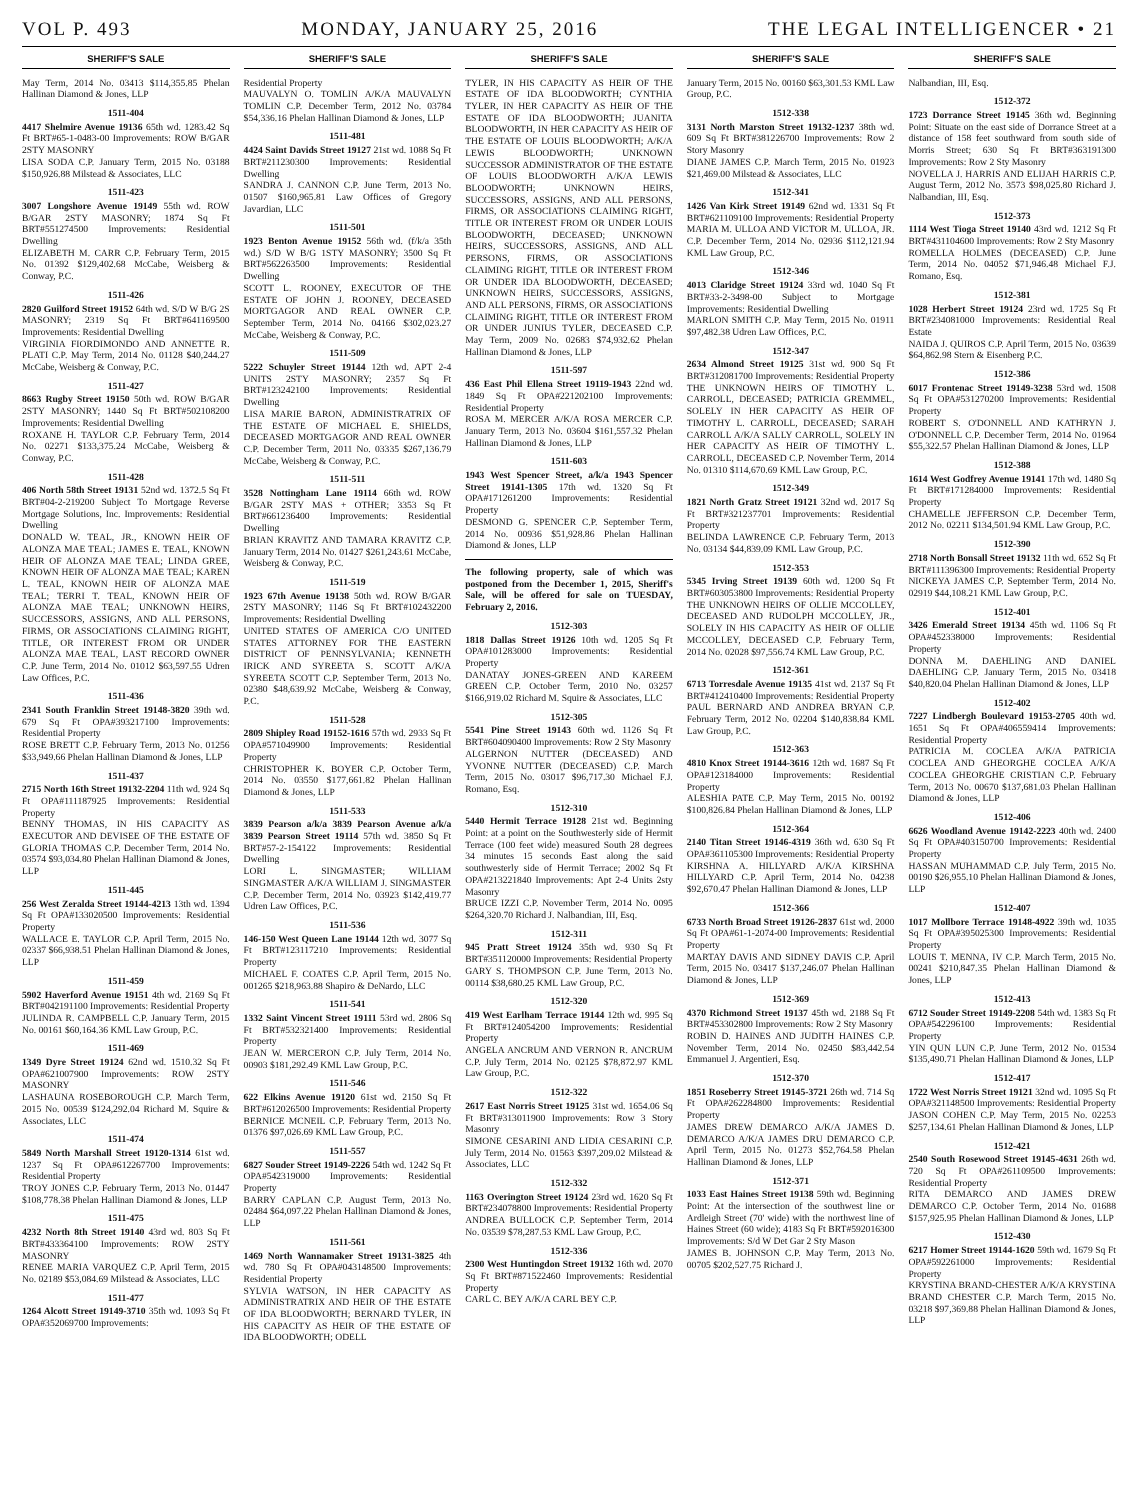VOL P. 493 MONDAY, JANUARY 25, 2016 THE LEGAL INTELLIGENCER • 21
SHERIFF'S SALE
May Term, 2014 No. 03413 $114,355.85 Phelan Hallinan Diamond & Jones, LLP
1511-404
4417 Shelmire Avenue 19136 65th wd. 1283.42 Sq Ft BRT#65-1-0483-00 Improvements: ROW B/GAR 2STY MASONRY
LISA SODA C.P. January Term, 2015 No. 03188 $150,926.88 Milstead & Associates, LLC
1511-423
3007 Longshore Avenue 19149 55th wd. ROW B/GAR 2STY MASONRY; 1874 Sq Ft BRT#551274500 Improvements: Residential Dwelling
ELIZABETH M. CARR C.P. February Term, 2015 No. 01392 $129,402.68 McCabe, Weisberg & Conway, P.C.
1511-426
2820 Guilford Street 19152 64th wd. S/D W B/G 2S MASONRY; 2319 Sq Ft BRT#641169500 Improvements: Residential Dwelling
VIRGINIA FIORDIMONDO AND ANNETTE R. PLATI C.P. May Term, 2014 No. 01128 $40,244.27 McCabe, Weisberg & Conway, P.C.
1511-427
8663 Rugby Street 19150 50th wd. ROW B/GAR 2STY MASONRY; 1440 Sq Ft BRT#502108200 Improvements: Residential Dwelling
ROXANE H. TAYLOR C.P. February Term, 2014 No. 02271 $133,375.24 McCabe, Weisberg & Conway, P.C.
1511-428
406 North 58th Street 19131 52nd wd. 1372.5 Sq Ft BRT#04-2-219200 Subject To Mortgage Reverse Mortgage Solutions, Inc. Improvements: Residential Dwelling
DONALD W. TEAL, JR., KNOWN HEIR OF ALONZA MAE TEAL; JAMES E. TEAL, KNOWN HEIR OF ALONZA MAE TEAL; LINDA GREE, KNOWN HEIR OF ALONZA MAE TEAL; KAREN L. TEAL, KNOWN HEIR OF ALONZA MAE TEAL; TERRI T. TEAL, KNOWN HEIR OF ALONZA MAE TEAL; UNKNOWN HEIRS, SUCCESSORS, ASSIGNS, AND ALL PERSONS, FIRMS, OR ASSOCIATIONS CLAIMING RIGHT, TITLE, OR INTEREST FROM OR UNDER ALONZA MAE TEAL, LAST RECORD OWNER C.P. June Term, 2014 No. 01012 $63,597.55 Udren Law Offices, P.C.
1511-436
2341 South Franklin Street 19148-3820 39th wd. 679 Sq Ft OPA#393217100 Improvements: Residential Property
ROSE BRETT C.P. February Term, 2013 No. 01256 $33,949.66 Phelan Hallinan Diamond & Jones, LLP
1511-437
2715 North 16th Street 19132-2204 11th wd. 924 Sq Ft OPA#111187925 Improvements: Residential Property
BENNY THOMAS, IN HIS CAPACITY AS EXECUTOR AND DEVISEE OF THE ESTATE OF GLORIA THOMAS C.P. December Term, 2014 No. 03574 $93,034.80 Phelan Hallinan Diamond & Jones, LLP
1511-445
256 West Zeralda Street 19144-4213 13th wd. 1394 Sq Ft OPA#133020500 Improvements: Residential Property
WALLACE E. TAYLOR C.P. April Term, 2015 No. 02337 $66,938.51 Phelan Hallinan Diamond & Jones, LLP
1511-459
5902 Haverford Avenue 19151 4th wd. 2169 Sq Ft BRT#042191100 Improvements: Residential Property
JULINDA R. CAMPBELL C.P. January Term, 2015 No. 00161 $60,164.36 KML Law Group, P.C.
1511-469
1349 Dyre Street 19124 62nd wd. 1510.32 Sq Ft OPA#621007900 Improvements: ROW 2STY MASONRY
LASHAUNA ROSEBOROUGH C.P. March Term, 2015 No. 00539 $124,292.04 Richard M. Squire & Associates, LLC
1511-474
5849 North Marshall Street 19120-1314 61st wd. 1237 Sq Ft OPA#612267700 Improvements: Residential Property
TROY JONES C.P. February Term, 2013 No. 01447 $108,778.38 Phelan Hallinan Diamond & Jones, LLP
1511-475
4232 North 8th Street 19140 43rd wd. 803 Sq Ft BRT#433364100 Improvements: ROW 2STY MASONRY
RENEE MARIA VARQUEZ C.P. April Term, 2015 No. 02189 $53,084.69 Milstead & Associates, LLC
1511-477
1264 Alcott Street 19149-3710 35th wd. 1093 Sq Ft OPA#352069700 Improvements:
SHERIFF'S SALE
Residential Property
MAUVALYN O. TOMLIN A/K/A MAUVALYN TOMLIN C.P. December Term, 2012 No. 03784 $54,336.16 Phelan Hallinan Diamond & Jones, LLP
1511-481
4424 Saint Davids Street 19127 21st wd. 1088 Sq Ft BRT#211230300 Improvements: Residential Dwelling
SANDRA J. CANNON C.P. June Term, 2013 No. 01507 $160,965.81 Law Offices of Gregory Javardian, LLC
1511-501
1923 Benton Avenue 19152 56th wd. (f/k/a 35th wd.) S/D W B/G 1STY MASONRY; 3500 Sq Ft BRT#562263500 Improvements: Residential Dwelling
SCOTT L. ROONEY, EXECUTOR OF THE ESTATE OF JOHN J. ROONEY, DECEASED MORTGAGOR AND REAL OWNER C.P. September Term, 2014 No. 04166 $302,023.27 McCabe, Weisberg & Conway, P.C.
1511-509
5222 Schuyler Street 19144 12th wd. APT 2-4 UNITS 2STY MASONRY; 2357 Sq Ft BRT#123242100 Improvements: Residential Dwelling
LISA MARIE BARON, ADMINISTRATRIX OF THE ESTATE OF MICHAEL E. SHIELDS, DECEASED MORTGAGOR AND REAL OWNER C.P. December Term, 2011 No. 03335 $267,136.79 McCabe, Weisberg & Conway, P.C.
1511-511
3528 Nottingham Lane 19114 66th wd. ROW B/GAR 2STY MAS + OTHER; 3353 Sq Ft BRT#661236400 Improvements: Residential Dwelling
BRIAN KRAVITZ AND TAMARA KRAVITZ C.P. January Term, 2014 No. 01427 $261,243.61 McCabe, Weisberg & Conway, P.C.
1511-519
1923 67th Avenue 19138 50th wd. ROW B/GAR 2STY MASONRY; 1146 Sq Ft BRT#102432200 Improvements: Residential Dwelling
UNITED STATES OF AMERICA C/O UNITED STATES ATTORNEY FOR THE EASTERN DISTRICT OF PENNSYLVANIA; KENNETH IRICK AND SYREETA S. SCOTT A/K/A SYREETA SCOTT C.P. September Term, 2013 No. 02380 $48,639.92 McCabe, Weisberg & Conway, P.C.
1511-528
2809 Shipley Road 19152-1616 57th wd. 2933 Sq Ft OPA#571049900 Improvements: Residential Property
CHRISTOPHER K. BOYER C.P. October Term, 2014 No. 03550 $177,661.82 Phelan Hallinan Diamond & Jones, LLP
1511-533
3839 Pearson a/k/a 3839 Pearson Avenue a/k/a 3839 Pearson Street 19114 57th wd. 3850 Sq Ft BRT#57-2-154122 Improvements: Residential Dwelling
LORI L. SINGMASTER; WILLIAM SINGMASTER A/K/A WILLIAM J. SINGMASTER C.P. December Term, 2014 No. 03923 $142,419.77 Udren Law Offices, P.C.
1511-536
146-150 West Queen Lane 19144 12th wd. 3077 Sq Ft BRT#123117210 Improvements: Residential Property
MICHAEL F. COATES C.P. April Term, 2015 No. 001265 $218,963.88 Shapiro & DeNardo, LLC
1511-541
1332 Saint Vincent Street 19111 53rd wd. 2806 Sq Ft BRT#532321400 Improvements: Residential Property
JEAN W. MERCERON C.P. July Term, 2014 No. 00903 $181,292.49 KML Law Group, P.C.
1511-546
622 Elkins Avenue 19120 61st wd. 2150 Sq Ft BRT#612026500 Improvements: Residential Property
BERNICE MCNEIL C.P. February Term, 2013 No. 01376 $97,026.69 KML Law Group, P.C.
1511-557
6827 Souder Street 19149-2226 54th wd. 1242 Sq Ft OPA#542319000 Improvements: Residential Property
BARRY CAPLAN C.P. August Term, 2013 No. 02484 $64,097.22 Phelan Hallinan Diamond & Jones, LLP
1511-561
1469 North Wannamaker Street 19131-3825 4th wd. 780 Sq Ft OPA#043148500 Improvements: Residential Property
SYLVIA WATSON, IN HER CAPACITY AS ADMINISTRATRIX AND HEIR OF THE ESTATE OF IDA BLOODWORTH; BERNARD TYLER, IN HIS CAPACITY AS HEIR OF THE ESTATE OF IDA BLOODWORTH; ODELL
SHERIFF'S SALE
TYLER, IN HIS CAPACITY AS HEIR OF THE ESTATE OF IDA BLOODWORTH; CYNTHIA TYLER, IN HER CAPACITY AS HEIR OF THE ESTATE OF IDA BLOODWORTH; JUANITA BLOODWORTH, IN HER CAPACITY AS HEIR OF THE ESTATE OF LOUIS BLOODWORTH; A/K/A LEWIS BLOODWORTH; UNKNOWN SUCCESSOR ADMINISTRATOR OF THE ESTATE OF LOUIS BLOODWORTH A/K/A LEWIS BLOODWORTH; UNKNOWN HEIRS, SUCCESSORS, ASSIGNS, AND ALL PERSONS, FIRMS, OR ASSOCIATIONS CLAIMING RIGHT, TITLE OR INTEREST FROM OR UNDER LOUIS BLOODWORTH, DECEASED; UNKNOWN HEIRS, SUCCESSORS, ASSIGNS, AND ALL PERSONS, FIRMS, OR ASSOCIATIONS CLAIMING RIGHT, TITLE OR INTEREST FROM OR UNDER IDA BLOODWORTH, DECEASED; UNKNOWN HEIRS, SUCCESSORS, ASSIGNS, AND ALL PERSONS, FIRMS, OR ASSOCIATIONS CLAIMING RIGHT, TITLE OR INTEREST FROM OR UNDER JUNIUS TYLER, DECEASED C.P. May Term, 2009 No. 02683 $74,932.62 Phelan Hallinan Diamond & Jones, LLP
1511-597
436 East Phil Ellena Street 19119-1943 22nd wd. 1849 Sq Ft OPA#221202100 Improvements: Residential Property
ROSA M. MERCER A/K/A ROSA MERCER C.P. January Term, 2013 No. 03604 $161,557.32 Phelan Hallinan Diamond & Jones, LLP
1511-603
1943 West Spencer Street, a/k/a 1943 Spencer Street 19141-1305 17th wd. 1320 Sq Ft OPA#171261200 Improvements: Residential Property
DESMOND G. SPENCER C.P. September Term, 2014 No. 00936 $51,928.86 Phelan Hallinan Diamond & Jones, LLP
The following property, sale of which was postponed from the December 1, 2015, Sheriff's Sale, will be offered for sale on TUESDAY, February 2, 2016.
1512-303
1818 Dallas Street 19126 10th wd. 1205 Sq Ft OPA#101283000 Improvements: Residential Property
DANATAY JONES-GREEN AND KAREEM GREEN C.P. October Term, 2010 No. 03257 $166,919.02 Richard M. Squire & Associates, LLC
1512-305
5541 Pine Street 19143 60th wd. 1126 Sq Ft BRT#604090400 Improvements: Row 2 Sty Masonry
ALGERNON NUTTER (DECEASED) AND YVONNE NUTTER (DECEASED) C.P. March Term, 2015 No. 03017 $96,717.30 Michael F.J. Romano, Esq.
1512-310
5440 Hermit Terrace 19128 21st wd. Beginning Point: at a point on the Southwesterly side of Hermit Terrace (100 feet wide) measured South 28 degrees 34 minutes 15 seconds East along the said southwesterly side of Hermit Terrace; 2002 Sq Ft OPA#213221840 Improvements: Apt 2-4 Units 2sty Masonry
BRUCE IZZI C.P. November Term, 2014 No. 0095 $264,320.70 Richard J. Nalbandian, III, Esq.
1512-311
945 Pratt Street 19124 35th wd. 930 Sq Ft BRT#351120000 Improvements: Residential Property
GARY S. THOMPSON C.P. June Term, 2013 No. 00114 $38,680.25 KML Law Group, P.C.
1512-320
419 West Earlham Terrace 19144 12th wd. 995 Sq Ft BRT#124054200 Improvements: Residential Property
ANGELA ANCRUM AND VERNON R. ANCRUM C.P. July Term, 2014 No. 02125 $78,872.97 KML Law Group, P.C.
1512-322
2617 East Norris Street 19125 31st wd. 1654.06 Sq Ft BRT#313011900 Improvements: Row 3 Story Masonry
SIMONE CESARINI AND LIDIA CESARINI C.P. July Term, 2014 No. 01563 $397,209.02 Milstead & Associates, LLC
1512-332
1163 Overington Street 19124 23rd wd. 1620 Sq Ft BRT#234078800 Improvements: Residential Property
ANDREA BULLOCK C.P. September Term, 2014 No. 03539 $78,287.53 KML Law Group, P.C.
1512-336
2300 West Huntingdon Street 19132 16th wd. 2070 Sq Ft BRT#871522460 Improvements: Residential Property
CARL C. BEY A/K/A CARL BEY C.P.
SHERIFF'S SALE
January Term, 2015 No. 00160 $63,301.53 KML Law Group, P.C.
1512-338
3131 North Marston Street 19132-1237 38th wd. 609 Sq Ft BRT#381226700 Improvements: Row 2 Story Masonry
DIANE JAMES C.P. March Term, 2015 No. 01923 $21,469.00 Milstead & Associates, LLC
1512-341
1426 Van Kirk Street 19149 62nd wd. 1331 Sq Ft BRT#621109100 Improvements: Residential Property
MARIA M. ULLOA AND VICTOR M. ULLOA, JR. C.P. December Term, 2014 No. 02936 $112,121.94 KML Law Group, P.C.
1512-346
4013 Claridge Street 19124 33rd wd. 1040 Sq Ft BRT#33-2-3498-00 Subject to Mortgage Improvements: Residential Dwelling
MARLON SMITH C.P. May Term, 2015 No. 01911 $97,482.38 Udren Law Offices, P.C.
1512-347
2634 Almond Street 19125 31st wd. 900 Sq Ft BRT#312081700 Improvements: Residential Property
THE UNKNOWN HEIRS OF TIMOTHY L. CARROLL, DECEASED; PATRICIA GREMMEL, SOLELY IN HER CAPACITY AS HEIR OF TIMOTHY L. CARROLL, DECEASED; SARAH CARROLL A/K/A SALLY CARROLL, SOLELY IN HER CAPACITY AS HEIR OF TIMOTHY L. CARROLL, DECEASED C.P. November Term, 2014 No. 01310 $114,670.69 KML Law Group, P.C.
1512-349
1821 North Gratz Street 19121 32nd wd. 2017 Sq Ft BRT#321237701 Improvements: Residential Property
BELINDA LAWRENCE C.P. February Term, 2013 No. 03134 $44,839.09 KML Law Group, P.C.
1512-353
5345 Irving Street 19139 60th wd. 1200 Sq Ft BRT#603053800 Improvements: Residential Property
THE UNKNOWN HEIRS OF OLLIE MCCOLLEY, DECEASED AND RUDOLPH MCCOLLEY, JR., SOLELY IN HIS CAPACITY AS HEIR OF OLLIE MCCOLLEY, DECEASED C.P. February Term, 2014 No. 02028 $97,556.74 KML Law Group, P.C.
1512-361
6713 Torresdale Avenue 19135 41st wd. 2137 Sq Ft BRT#412410400 Improvements: Residential Property
PAUL BERNARD AND ANDREA BRYAN C.P. February Term, 2012 No. 02204 $140,838.84 KML Law Group, P.C.
1512-363
4810 Knox Street 19144-3616 12th wd. 1687 Sq Ft OPA#123184000 Improvements: Residential Property
ALESHIA PATE C.P. May Term, 2015 No. 00192 $100,826.84 Phelan Hallinan Diamond & Jones, LLP
1512-364
2140 Titan Street 19146-4319 36th wd. 630 Sq Ft OPA#361105300 Improvements: Residential Property
KIRSHNA A. HILLYARD A/K/A KIRSHNA HILLYARD C.P. April Term, 2014 No. 04238 $92,670.47 Phelan Hallinan Diamond & Jones, LLP
1512-366
6733 North Broad Street 19126-2837 61st wd. 2000 Sq Ft OPA#61-1-2074-00 Improvements: Residential Property
MARTAY DAVIS AND SIDNEY DAVIS C.P. April Term, 2015 No. 03417 $137,246.07 Phelan Hallinan Diamond & Jones, LLP
1512-369
4370 Richmond Street 19137 45th wd. 2188 Sq Ft BRT#453302800 Improvements: Row 2 Sty Masonry
ROBIN D. HAINES AND JUDITH HAINES C.P. November Term, 2014 No. 02450 $83,442.54 Emmanuel J. Argentieri, Esq.
1512-370
1851 Roseberry Street 19145-3721 26th wd. 714 Sq Ft OPA#262284800 Improvements: Residential Property
JAMES DREW DEMARCO A/K/A JAMES D. DEMARCO A/K/A JAMES DRU DEMARCO C.P. April Term, 2015 No. 01273 $52,764.58 Phelan Hallinan Diamond & Jones, LLP
1512-371
1033 East Haines Street 19138 59th wd. Beginning Point: At the intersection of the southwest line or Ardleigh Street (70' wide) with the northwest line of Haines Street (60 wide); 4183 Sq Ft BRT#592016300 Improvements: S/d W Det Gar 2 Sty Mason
JAMES B. JOHNSON C.P. May Term, 2013 No. 00705 $202,527.75 Richard J.
SHERIFF'S SALE
Nalbandian, III, Esq.
1512-372
1723 Dorrance Street 19145 36th wd. Beginning Point: Situate on the east side of Dorrance Street at a distance of 158 feet southward from south side of Morris Street; 630 Sq Ft BRT#363191300 Improvements: Row 2 Sty Masonry
NOVELLA J. HARRIS AND ELIJAH HARRIS C.P. August Term, 2012 No. 3573 $98,025.80 Richard J. Nalbandian, III, Esq.
1512-373
1114 West Tioga Street 19140 43rd wd. 1212 Sq Ft BRT#431104600 Improvements: Row 2 Sty Masonry
ROMELLA HOLMES (DECEASED) C.P. June Term, 2014 No. 04052 $71,946.48 Michael F.J. Romano, Esq.
1512-381
1028 Herbert Street 19124 23rd wd. 1725 Sq Ft BRT#234081000 Improvements: Residential Real Estate
NAIDA J. QUIROS C.P. April Term, 2015 No. 03639 $64,862.98 Stern & Eisenberg P.C.
1512-386
6017 Frontenac Street 19149-3238 53rd wd. 1508 Sq Ft OPA#531270200 Improvements: Residential Property
ROBERT S. O'DONNELL AND KATHRYN J. O'DONNELL C.P. December Term, 2014 No. 01964 $55,322.57 Phelan Hallinan Diamond & Jones, LLP
1512-388
1614 West Godfrey Avenue 19141 17th wd. 1480 Sq Ft BRT#171284000 Improvements: Residential Property
CHAMELLE JEFFERSON C.P. December Term, 2012 No. 02211 $134,501.94 KML Law Group, P.C.
1512-390
2718 North Bonsall Street 19132 11th wd. 652 Sq Ft BRT#111396300 Improvements: Residential Property
NICKEYA JAMES C.P. September Term, 2014 No. 02919 $44,108.21 KML Law Group, P.C.
1512-401
3426 Emerald Street 19134 45th wd. 1106 Sq Ft OPA#452338000 Improvements: Residential Property
DONNA M. DAEHLING AND DANIEL DAEHLING C.P. January Term, 2015 No. 03418 $40,820.04 Phelan Hallinan Diamond & Jones, LLP
1512-402
7227 Lindbergh Boulevard 19153-2705 40th wd. 1651 Sq Ft OPA#406559414 Improvements: Residential Property
PATRICIA M. COCLEA A/K/A PATRICIA COCLEA AND GHEORGHE COCLEA A/K/A COCLEA GHEORGHE CRISTIAN C.P. February Term, 2013 No. 00670 $137,681.03 Phelan Hallinan Diamond & Jones, LLP
1512-406
6626 Woodland Avenue 19142-2223 40th wd. 2400 Sq Ft OPA#403150700 Improvements: Residential Property
HASSAN MUHAMMAD C.P. July Term, 2015 No. 00190 $26,955.10 Phelan Hallinan Diamond & Jones, LLP
1512-407
1017 Mollbore Terrace 19148-4922 39th wd. 1035 Sq Ft OPA#395025300 Improvements: Residential Property
LOUIS T. MENNA, IV C.P. March Term, 2015 No. 00241 $210,847.35 Phelan Hallinan Diamond & Jones, LLP
1512-413
6712 Souder Street 19149-2208 54th wd. 1383 Sq Ft OPA#542296100 Improvements: Residential Property
YIN QUN LUN C.P. June Term, 2012 No. 01534 $135,490.71 Phelan Hallinan Diamond & Jones, LLP
1512-417
1722 West Norris Street 19121 32nd wd. 1095 Sq Ft OPA#321148500 Improvements: Residential Property
JASON COHEN C.P. May Term, 2015 No. 02253 $257,134.61 Phelan Hallinan Diamond & Jones, LLP
1512-421
2540 South Rosewood Street 19145-4631 26th wd. 720 Sq Ft OPA#261109500 Improvements: Residential Property
RITA DEMARCO AND JAMES DREW DEMARCO C.P. October Term, 2014 No. 01688 $157,925.95 Phelan Hallinan Diamond & Jones, LLP
1512-430
6217 Homer Street 19144-1620 59th wd. 1679 Sq Ft OPA#592261000 Improvements: Residential Property
KRYSTINA BRAND-CHESTER A/K/A KRYSTINA BRAND CHESTER C.P. March Term, 2015 No. 03218 $97,369.88 Phelan Hallinan Diamond & Jones, LLP